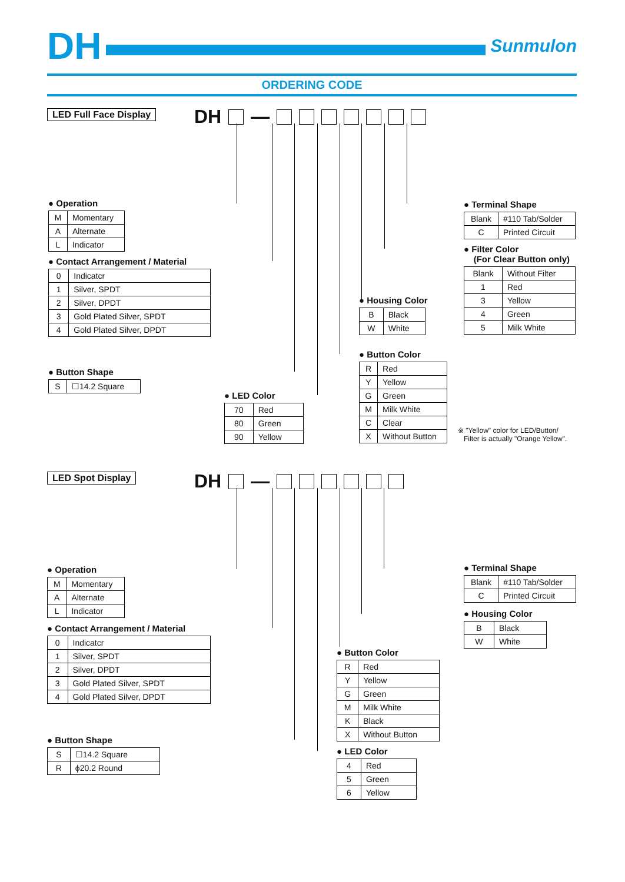DH Sunmulon
ORDERING CODE
LED Full Face Display DH —
● Operation
| M | Momentary |
| A | Alternate |
| L | Indicator |
● Contact Arrangement / Material
| 0 | Indicatcr |
| 1 | Silver, SPDT |
| 2 | Silver, DPDT |
| 3 | Gold Plated Silver, SPDT |
| 4 | Gold Plated Silver, DPDT |
● Button Shape
| S | ☐14.2 Square |
● LED Color
| 70 | Red |
| 80 | Green |
| 90 | Yellow |
● Housing Color
| B | Black |
| W | White |
● Button Color
| R | Red |
| Y | Yellow |
| G | Green |
| M | Milk White |
| C | Clear |
| X | Without Button |
● Terminal Shape
| Blank | #110 Tab/Solder |
| C | Printed Circuit |
● Filter Color
(For Clear Button only)
| Blank | Without Filter |
| 1 | Red |
| 3 | Yellow |
| 4 | Green |
| 5 | Milk White |
※ "Yellow" color for LED/Button/
Filter is actually "Orange Yellow".
LED Spot Display DH —
● Operation
| M | Momentary |
| A | Alternate |
| L | Indicator |
● Contact Arrangement / Material
| 0 | Indicatcr |
| 1 | Silver, SPDT |
| 2 | Silver, DPDT |
| 3 | Gold Plated Silver, SPDT |
| 4 | Gold Plated Silver, DPDT |
● Button Shape
| S | ☐14.2 Square |
| R | ϕ20.2 Round |
● Button Color
| R | Red |
| Y | Yellow |
| G | Green |
| M | Milk White |
| K | Black |
| X | Without Button |
● LED Color
| 4 | Red |
| 5 | Green |
| 6 | Yellow |
● Terminal Shape
| Blank | #110 Tab/Solder |
| C | Printed Circuit |
● Housing Color
| B | Black |
| W | White |